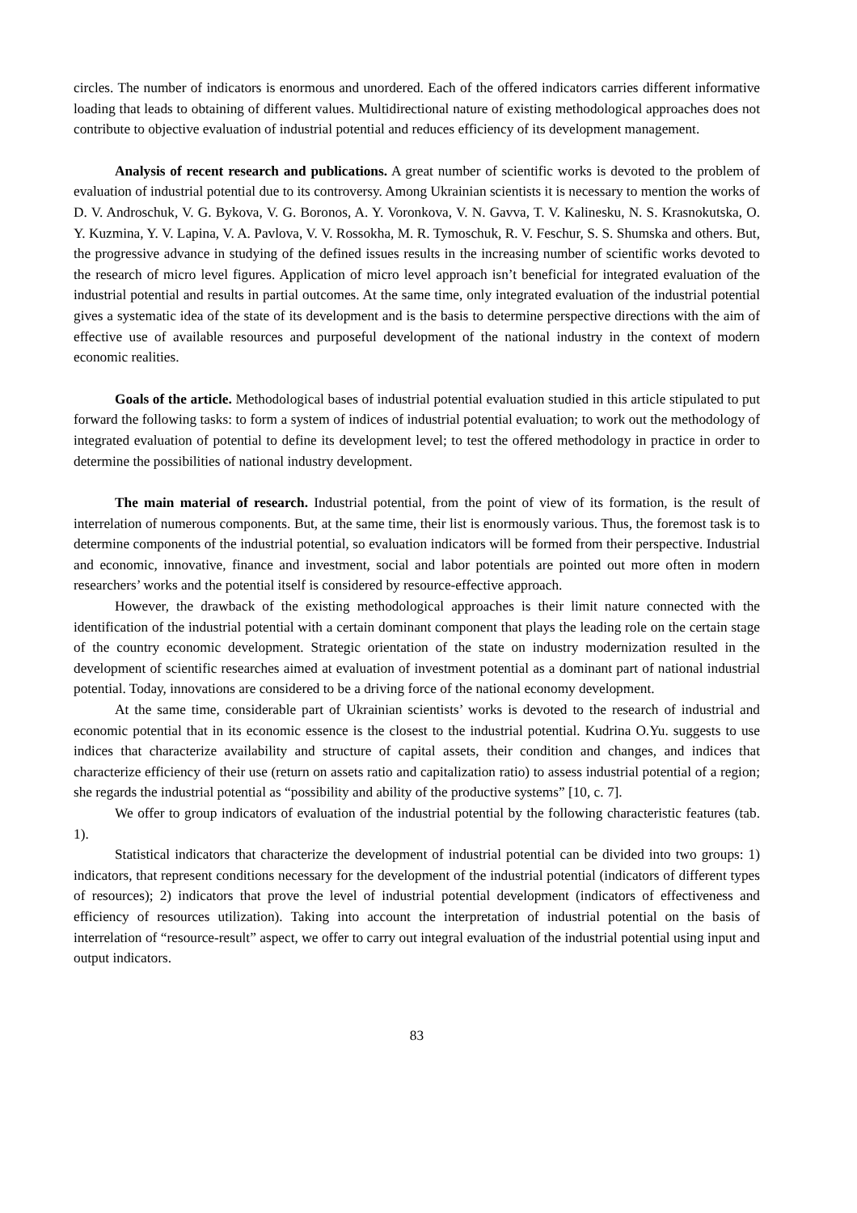circles. The number of indicators is enormous and unordered. Each of the offered indicators carries different informative loading that leads to obtaining of different values. Multidirectional nature of existing methodological approaches does not contribute to objective evaluation of industrial potential and reduces efficiency of its development management.
Analysis of recent research and publications. A great number of scientific works is devoted to the problem of evaluation of industrial potential due to its controversy. Among Ukrainian scientists it is necessary to mention the works of D. V. Androschuk, V. G. Bykova, V. G. Boronos, A. Y. Voronkova, V. N. Gavva, T. V. Kalinesku, N. S. Krasnokutska, O. Y. Kuzmina, Y. V. Lapina, V. A. Pavlova, V. V. Rossokha, M. R. Tymoschuk, R. V. Feschur, S. S. Shumska and others. But, the progressive advance in studying of the defined issues results in the increasing number of scientific works devoted to the research of micro level figures. Application of micro level approach isn’t beneficial for integrated evaluation of the industrial potential and results in partial outcomes. At the same time, only integrated evaluation of the industrial potential gives a systematic idea of the state of its development and is the basis to determine perspective directions with the aim of effective use of available resources and purposeful development of the national industry in the context of modern economic realities.
Goals of the article. Methodological bases of industrial potential evaluation studied in this article stipulated to put forward the following tasks: to form a system of indices of industrial potential evaluation; to work out the methodology of integrated evaluation of potential to define its development level; to test the offered methodology in practice in order to determine the possibilities of national industry development.
The main material of research. Industrial potential, from the point of view of its formation, is the result of interrelation of numerous components. But, at the same time, their list is enormously various. Thus, the foremost task is to determine components of the industrial potential, so evaluation indicators will be formed from their perspective. Industrial and economic, innovative, finance and investment, social and labor potentials are pointed out more often in modern researchers’ works and the potential itself is considered by resource-effective approach.
However, the drawback of the existing methodological approaches is their limit nature connected with the identification of the industrial potential with a certain dominant component that plays the leading role on the certain stage of the country economic development. Strategic orientation of the state on industry modernization resulted in the development of scientific researches aimed at evaluation of investment potential as a dominant part of national industrial potential. Today, innovations are considered to be a driving force of the national economy development.
At the same time, considerable part of Ukrainian scientists’ works is devoted to the research of industrial and economic potential that in its economic essence is the closest to the industrial potential. Kudrina O.Yu. suggests to use indices that characterize availability and structure of capital assets, their condition and changes, and indices that characterize efficiency of their use (return on assets ratio and capitalization ratio) to assess industrial potential of a region; she regards the industrial potential as “possibility and ability of the productive systems” [10, c. 7].
We offer to group indicators of evaluation of the industrial potential by the following characteristic features (tab. 1).
Statistical indicators that characterize the development of industrial potential can be divided into two groups: 1) indicators, that represent conditions necessary for the development of the industrial potential (indicators of different types of resources); 2) indicators that prove the level of industrial potential development (indicators of effectiveness and efficiency of resources utilization). Taking into account the interpretation of industrial potential on the basis of interrelation of “resource-result” aspect, we offer to carry out integral evaluation of the industrial potential using input and output indicators.
83